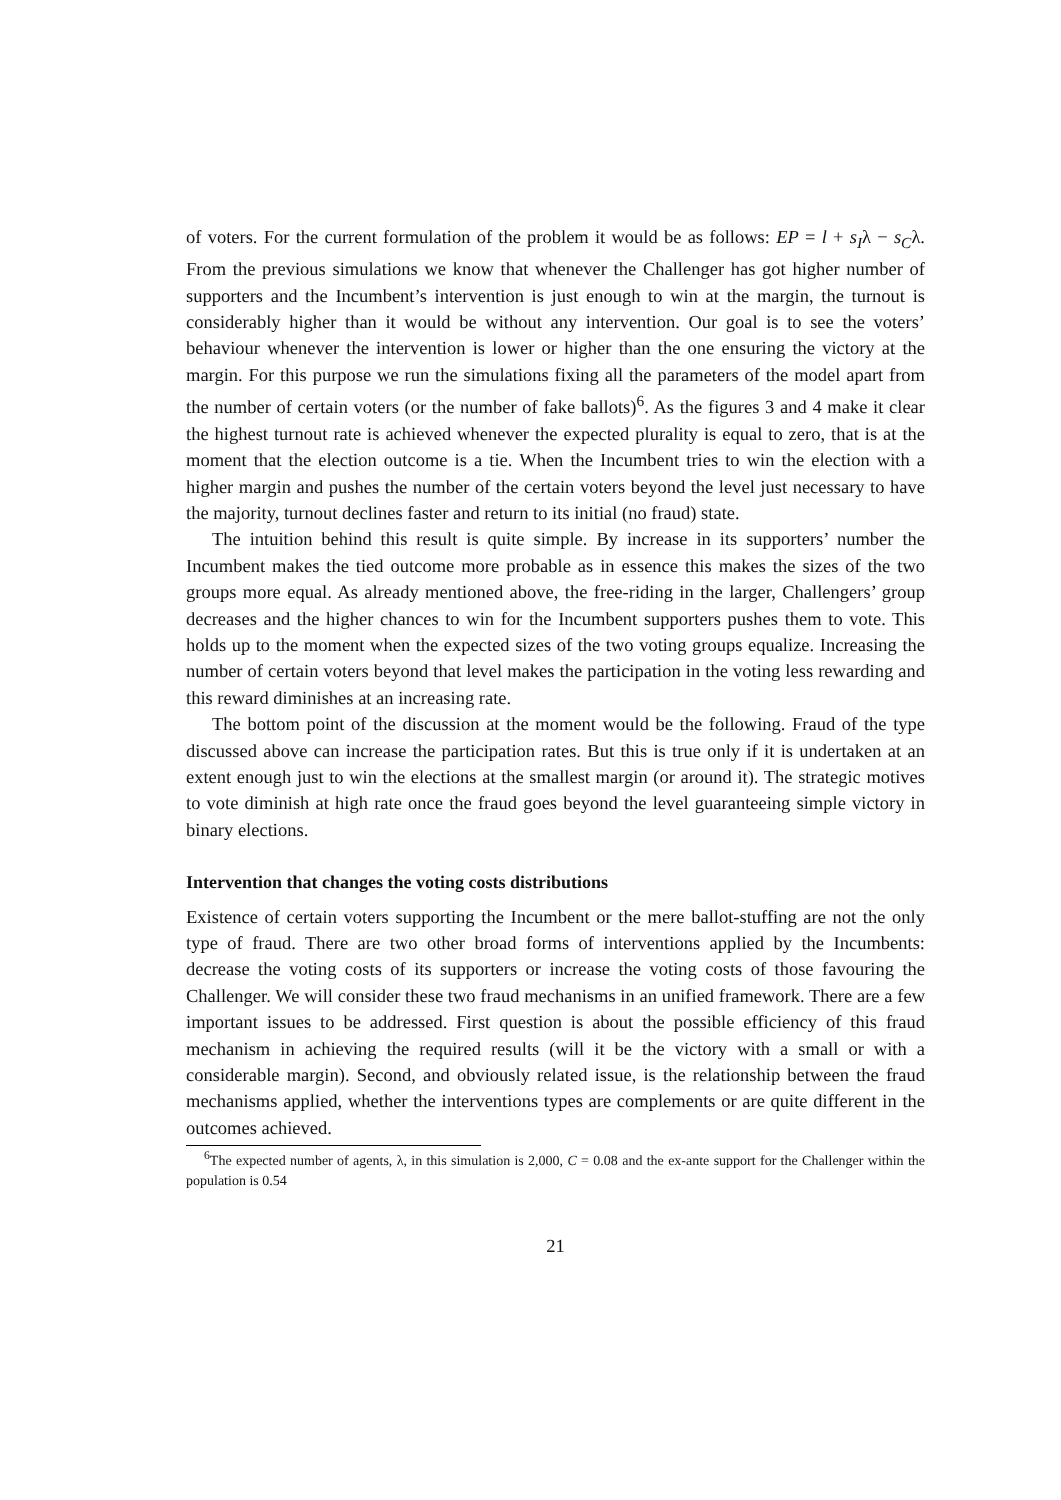of voters. For the current formulation of the problem it would be as follows: EP = l + s<sub>I</sub>λ − s<sub>C</sub>λ. From the previous simulations we know that whenever the Challenger has got higher number of supporters and the Incumbent’s intervention is just enough to win at the margin, the turnout is considerably higher than it would be without any intervention. Our goal is to see the voters’ behaviour whenever the intervention is lower or higher than the one ensuring the victory at the margin. For this purpose we run the simulations fixing all the parameters of the model apart from the number of certain voters (or the number of fake ballots)<sup>6</sup>. As the figures 3 and 4 make it clear the highest turnout rate is achieved whenever the expected plurality is equal to zero, that is at the moment that the election outcome is a tie. When the Incumbent tries to win the election with a higher margin and pushes the number of the certain voters beyond the level just necessary to have the majority, turnout declines faster and return to its initial (no fraud) state.
The intuition behind this result is quite simple. By increase in its supporters’ number the Incumbent makes the tied outcome more probable as in essence this makes the sizes of the two groups more equal. As already mentioned above, the free-riding in the larger, Challengers’ group decreases and the higher chances to win for the Incumbent supporters pushes them to vote. This holds up to the moment when the expected sizes of the two voting groups equalize. Increasing the number of certain voters beyond that level makes the participation in the voting less rewarding and this reward diminishes at an increasing rate.
The bottom point of the discussion at the moment would be the following. Fraud of the type discussed above can increase the participation rates. But this is true only if it is undertaken at an extent enough just to win the elections at the smallest margin (or around it). The strategic motives to vote diminish at high rate once the fraud goes beyond the level guaranteeing simple victory in binary elections.
Intervention that changes the voting costs distributions
Existence of certain voters supporting the Incumbent or the mere ballot-stuffing are not the only type of fraud. There are two other broad forms of interventions applied by the Incumbents: decrease the voting costs of its supporters or increase the voting costs of those favouring the Challenger. We will consider these two fraud mechanisms in an unified framework. There are a few important issues to be addressed. First question is about the possible efficiency of this fraud mechanism in achieving the required results (will it be the victory with a small or with a considerable margin). Second, and obviously related issue, is the relationship between the fraud mechanisms applied, whether the interventions types are complements or are quite different in the outcomes achieved.
<sup>6</sup> The expected number of agents, λ, in this simulation is 2,000, C = 0.08 and the ex-ante support for the Challenger within the population is 0.54
21